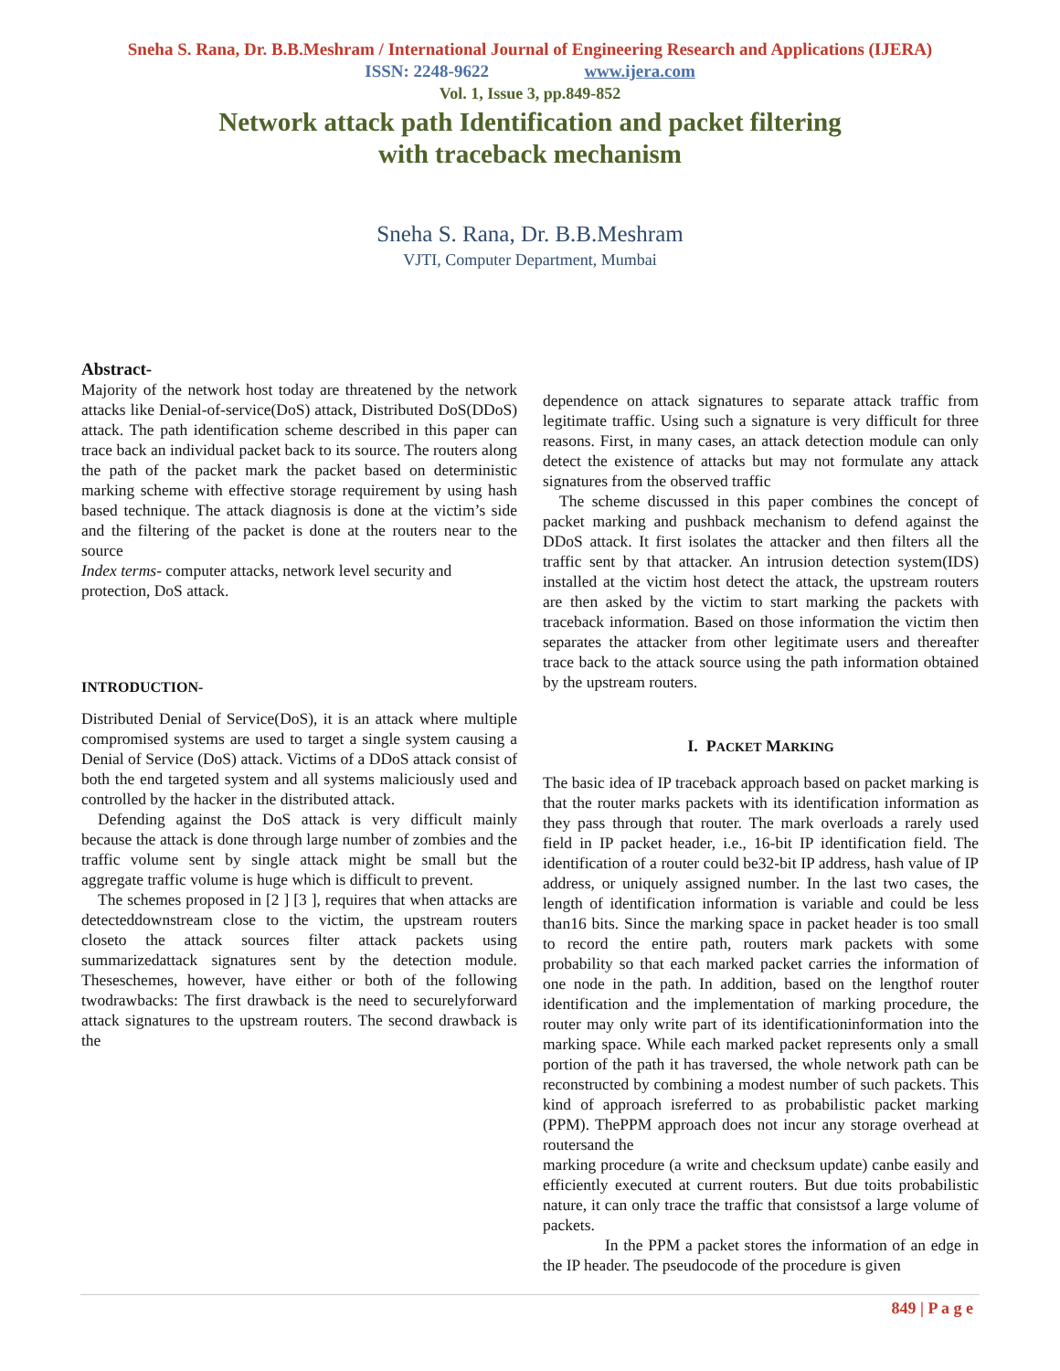Sneha S. Rana, Dr. B.B.Meshram / International Journal of Engineering Research and Applications (IJERA)
ISSN: 2248-9622 www.ijera.com
Vol. 1, Issue 3, pp.849-852
Network attack path Identification and packet filtering
with traceback mechanism
Sneha S. Rana, Dr. B.B.Meshram
VJTI, Computer Department, Mumbai
Abstract-
Majority of the network host today are threatened by the network attacks like Denial-of-service(DoS) attack, Distributed DoS(DDoS) attack. The path identification scheme described in this paper can trace back an individual packet back to its source. The routers along the path of the packet mark the packet based on deterministic marking scheme with effective storage requirement by using hash based technique. The attack diagnosis is done at the victim’s side and the filtering of the packet is done at the routers near to the source
Index terms- computer attacks, network level security and protection, DoS attack.
INTRODUCTION-
Distributed Denial of Service(DoS), it is an attack where multiple compromised systems are used to target a single system causing a Denial of Service (DoS) attack. Victims of a DDoS attack consist of both the end targeted system and all systems maliciously used and controlled by the hacker in the distributed attack.
Defending against the DoS attack is very difficult mainly because the attack is done through large number of zombies and the traffic volume sent by single attack might be small but the aggregate traffic volume is huge which is difficult to prevent.
The schemes proposed in [2 ] [3 ], requires that when attacks are detecteddownstream close to the victim, the upstream routers closeto the attack sources filter attack packets using summarizedattack signatures sent by the detection module. Theseschemes, however, have either or both of the following twodrawbacks: The first drawback is the need to securelyforward attack signatures to the upstream routers. The second drawback is the
dependence on attack signatures to separate attack traffic from legitimate traffic. Using such a signature is very difficult for three reasons. First, in many cases, an attack detection module can only detect the existence of attacks but may not formulate any attack signatures from the observed traffic
The scheme discussed in this paper combines the concept of packet marking and pushback mechanism to defend against the DDoS attack. It first isolates the attacker and then filters all the traffic sent by that attacker. An intrusion detection system(IDS) installed at the victim host detect the attack, the upstream routers are then asked by the victim to start marking the packets with traceback information. Based on those information the victim then separates the attacker from other legitimate users and thereafter trace back to the attack source using the path information obtained by the upstream routers.
I. PACKET MARKING
The basic idea of IP traceback approach based on packet marking is that the router marks packets with its identification information as they pass through that router. The mark overloads a rarely used field in IP packet header, i.e., 16-bit IP identification field. The identification of a router could be32-bit IP address, hash value of IP address, or uniquely assigned number. In the last two cases, the length of identification information is variable and could be less than16 bits. Since the marking space in packet header is too small to record the entire path, routers mark packets with some probability so that each marked packet carries the information of one node in the path. In addition, based on the lengthof router identification and the implementation of marking procedure, the router may only write part of its identificationinformation into the marking space. While each marked packet represents only a small portion of the path it has traversed, the whole network path can be reconstructed by combining a modest number of such packets. This kind of approach isreferred to as probabilistic packet marking (PPM). ThePPM approach does not incur any storage overhead at routersand the
marking procedure (a write and checksum update) canbe easily and efficiently executed at current routers. But due toits probabilistic nature, it can only trace the traffic that consistsof a large volume of packets.
In the PPM a packet stores the information of an edge in the IP header. The pseudocode of the procedure is given
849 | P a g e